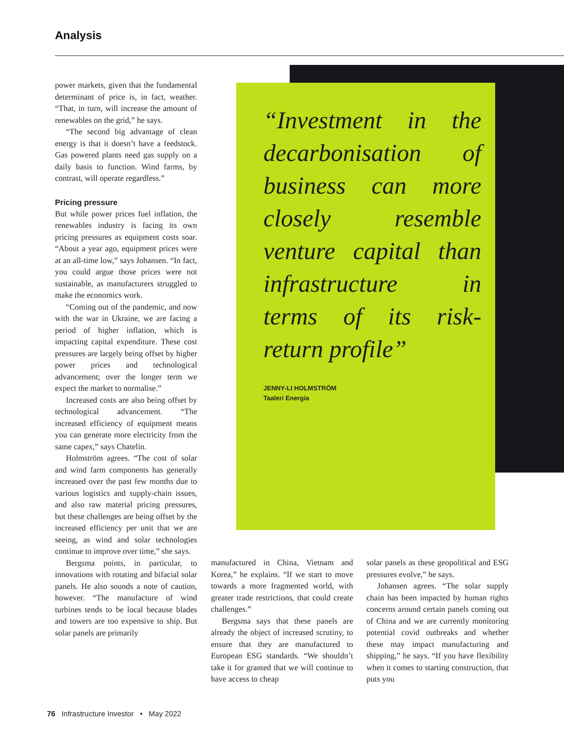Analysis
power markets, given that the fundamental determinant of price is, in fact, weather. “That, in turn, will increase the amount of renewables on the grid,” he says.
“The second big advantage of clean energy is that it doesn’t have a feedstock. Gas powered plants need gas supply on a daily basis to function. Wind farms, by contrast, will operate regardless.”
Pricing pressure
But while power prices fuel inflation, the renewables industry is facing its own pricing pressures as equipment costs soar. “About a year ago, equipment prices were at an all-time low,” says Johansen. “In fact, you could argue those prices were not sustainable, as manufacturers struggled to make the economics work.
“Coming out of the pandemic, and now with the war in Ukraine, we are facing a period of higher inflation, which is impacting capital expenditure. These cost pressures are largely being offset by higher power prices and technological advancement; over the longer term we expect the market to normalise.”
Increased costs are also being offset by technological advancement. “The increased efficiency of equipment means you can generate more electricity from the same capex,” says Chatelin.
Holmström agrees. “The cost of solar and wind farm components has generally increased over the past few months due to various logistics and supply-chain issues, and also raw material pricing pressures, but these challenges are being offset by the increased efficiency per unit that we are seeing, as wind and solar technologies continue to improve over time,” she says.
Bergsma points, in particular, to innovations with rotating and bifacial solar panels. He also sounds a note of caution, however. “The manufacture of wind turbines tends to be local because blades and towers are too expensive to ship. But solar panels are primarily
“Investment in the decarbonisation of business can more closely resemble venture capital than infrastructure in terms of its risk-return profile”
JENNY-LI HOLMSTRÖM
Taaleri Energia
manufactured in China, Vietnam and Korea,” he explains. “If we start to move towards a more fragmented world, with greater trade restrictions, that could create challenges.”
Bergsma says that these panels are already the object of increased scrutiny, to ensure that they are manufactured to European ESG standards. “We shouldn’t take it for granted that we will continue to have access to cheap
solar panels as these geopolitical and ESG pressures evolve,” he says.
Johansen agrees. “The solar supply chain has been impacted by human rights concerns around certain panels coming out of China and we are currently monitoring potential covid outbreaks and whether these may impact manufacturing and shipping,” he says. “If you have flexibility when it comes to starting construction, that puts you
76 Infrastructure Investor • May 2022